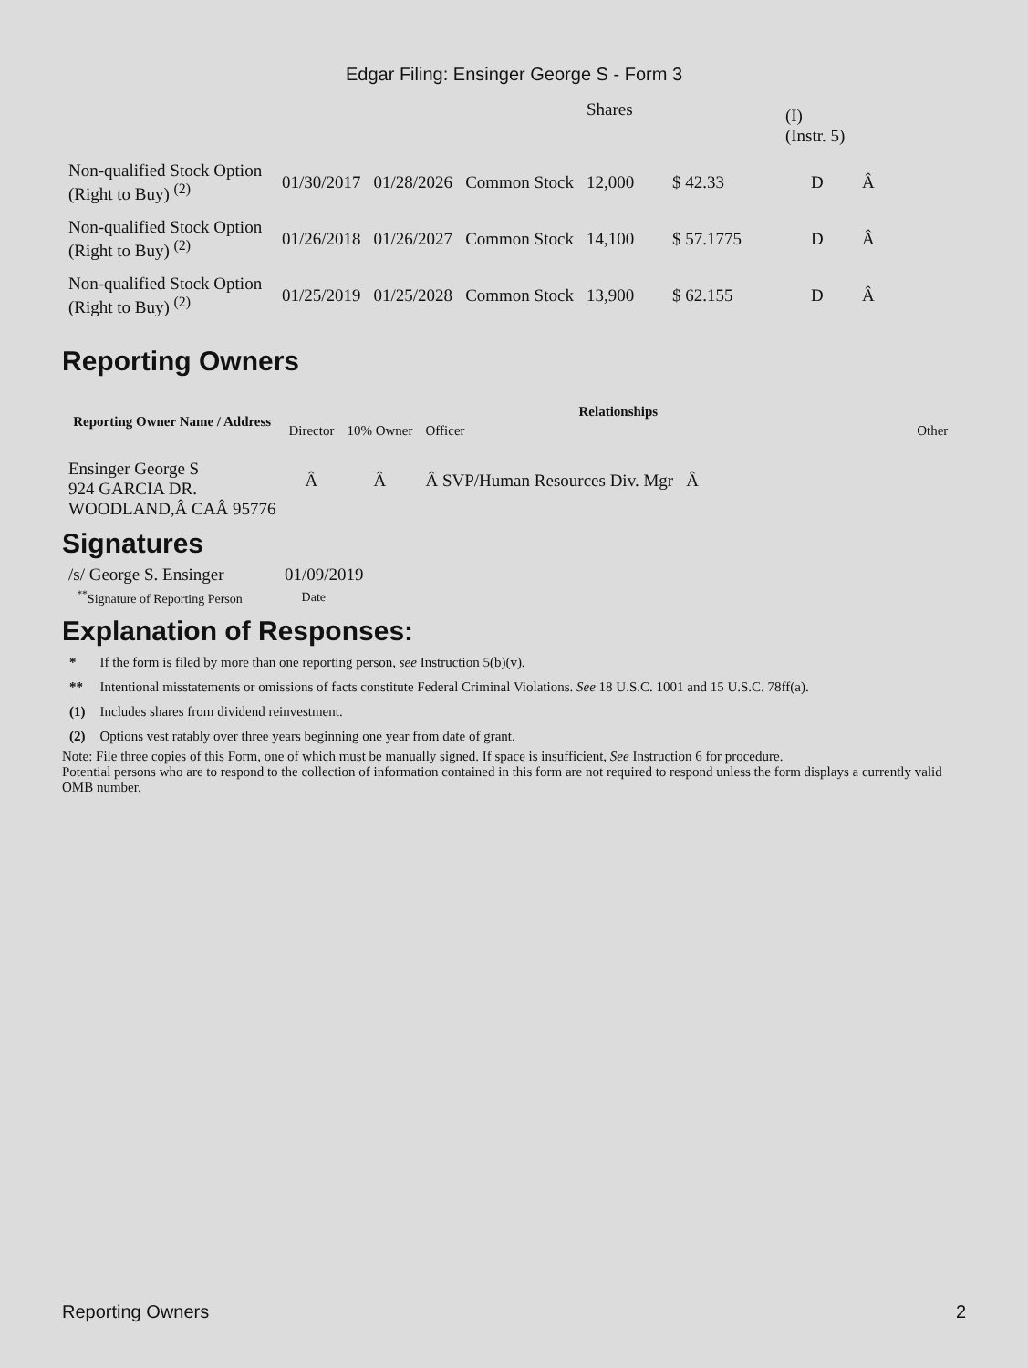Edgar Filing: Ensinger George S - Form 3
| | | | | Shares | | (I) (Instr. 5) | |
| Non-qualified Stock Option (Right to Buy) <sup>(2)</sup> | 01/30/2017 | 01/28/2026 | Common Stock | 12,000 | $ 42.33 | D | Â |
| Non-qualified Stock Option (Right to Buy) <sup>(2)</sup> | 01/26/2018 | 01/26/2027 | Common Stock | 14,100 | $ 57.1775 | D | Â |
| Non-qualified Stock Option (Right to Buy) <sup>(2)</sup> | 01/25/2019 | 01/25/2028 | Common Stock | 13,900 | $ 62.155 | D | Â |
Reporting Owners
| Reporting Owner Name / Address | Relationships | | | |
| --- | --- | --- | --- | --- |
| | Director | 10% Owner | Officer | Other |
| Ensinger George S 924 GARCIA DR. WOODLAND,Â CAÂ 95776 | Â | Â | Â SVP/Human Resources Div. Mgr | Â |
Signatures
| /s/ George S. Ensinger | 01/09/2019 |
| <sup>**</sup> Signature of Reporting Person | Date |
Explanation of Responses:
| * | If the form is filed by more than one reporting person, see Instruction 5(b)(v). |
| ** | Intentional misstatements or omissions of facts constitute Federal Criminal Violations. See 18 U.S.C. 1001 and 15 U.S.C. 78ff(a). |
| (1) | Includes shares from dividend reinvestment. |
| (2) | Options vest ratably over three years beginning one year from date of grant. |
Note: File three copies of this Form, one of which must be manually signed. If space is insufficient, See Instruction 6 for procedure.
Potential persons who are to respond to the collection of information contained in this form are not required to respond unless the form displays a currently valid OMB number.
Reporting Owners 2